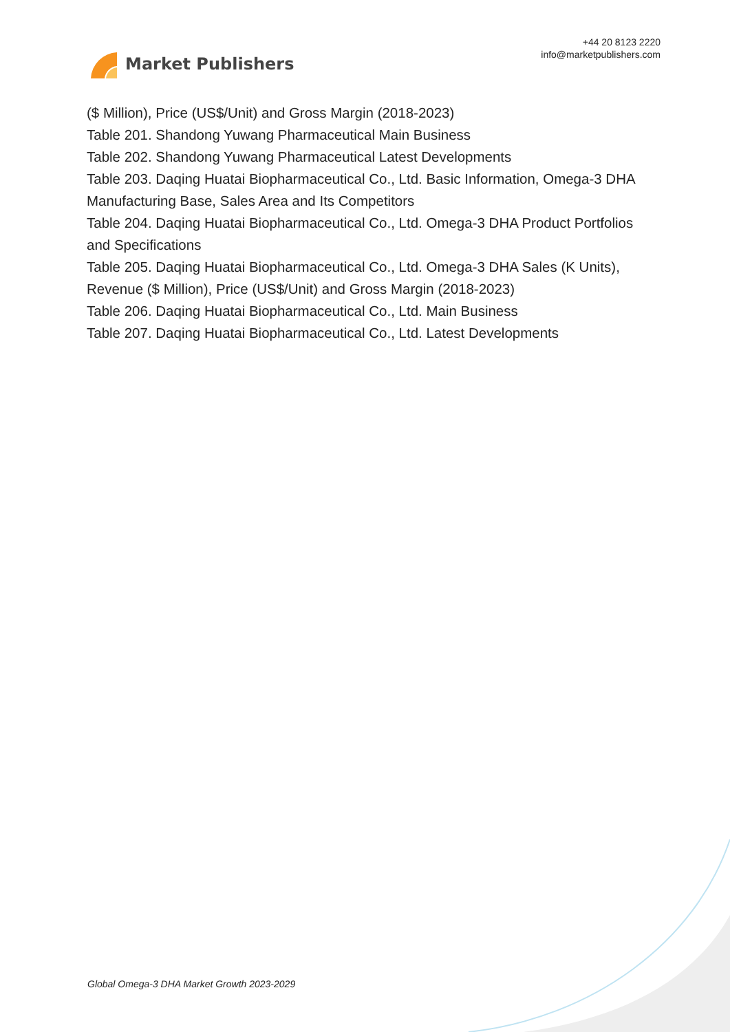Market Publishers
+44 20 8123 2220
info@marketpublishers.com
($ Million), Price (US$/Unit) and Gross Margin (2018-2023)
Table 201. Shandong Yuwang Pharmaceutical Main Business
Table 202. Shandong Yuwang Pharmaceutical Latest Developments
Table 203. Daqing Huatai Biopharmaceutical Co., Ltd. Basic Information, Omega-3 DHA Manufacturing Base, Sales Area and Its Competitors
Table 204. Daqing Huatai Biopharmaceutical Co., Ltd. Omega-3 DHA Product Portfolios and Specifications
Table 205. Daqing Huatai Biopharmaceutical Co., Ltd. Omega-3 DHA Sales (K Units), Revenue ($ Million), Price (US$/Unit) and Gross Margin (2018-2023)
Table 206. Daqing Huatai Biopharmaceutical Co., Ltd. Main Business
Table 207. Daqing Huatai Biopharmaceutical Co., Ltd. Latest Developments
Global Omega-3 DHA Market Growth 2023-2029